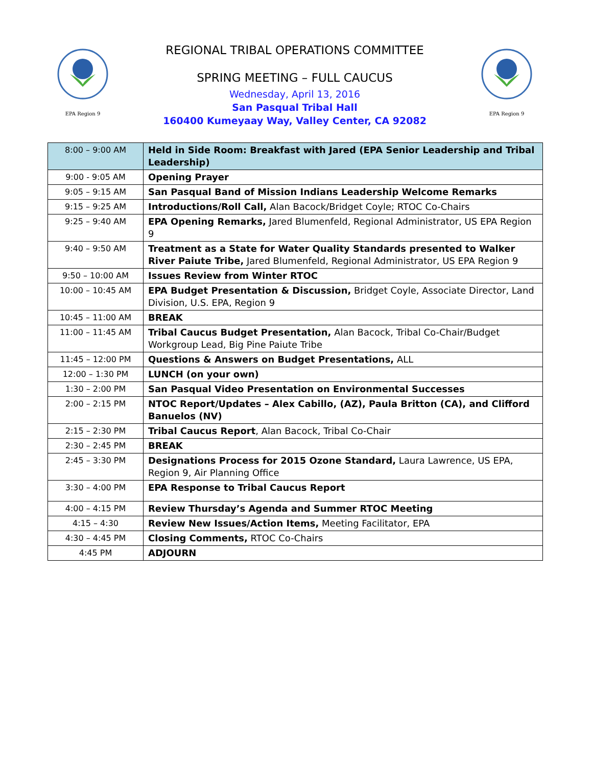EPA Region 9
REGIONAL TRIBAL OPERATIONS COMMITTEE
SPRING MEETING – FULL CAUCUS
Wednesday, April 13, 2016
San Pasqual Tribal Hall
160400 Kumeyaay Way, Valley Center, CA 92082
EPA Region 9
| 8:00 – 9:00 AM | Held in Side Room: Breakfast with Jared (EPA Senior Leadership and Tribal Leadership) |
| 9:00 - 9:05 AM | Opening Prayer |
| 9:05 – 9:15 AM | San Pasqual Band of Mission Indians Leadership Welcome Remarks |
| 9:15 – 9:25 AM | Introductions/Roll Call, Alan Bacock/Bridget Coyle; RTOC Co-Chairs |
| 9:25 – 9:40 AM | EPA Opening Remarks, Jared Blumenfeld, Regional Administrator, US EPA Region 9 |
| 9:40 – 9:50 AM | Treatment as a State for Water Quality Standards presented to Walker River Paiute Tribe, Jared Blumenfeld, Regional Administrator, US EPA Region 9 |
| 9:50 – 10:00 AM | Issues Review from Winter RTOC |
| 10:00 – 10:45 AM | EPA Budget Presentation & Discussion, Bridget Coyle, Associate Director, Land Division, U.S. EPA, Region 9 |
| 10:45 – 11:00 AM | BREAK |
| 11:00 – 11:45 AM | Tribal Caucus Budget Presentation, Alan Bacock, Tribal Co-Chair/Budget Workgroup Lead, Big Pine Paiute Tribe |
| 11:45 – 12:00 PM | Questions & Answers on Budget Presentations, ALL |
| 12:00 – 1:30 PM | LUNCH (on your own) |
| 1:30 – 2:00 PM | San Pasqual Video Presentation on Environmental Successes |
| 2:00 – 2:15 PM | NTOC Report/Updates – Alex Cabillo, (AZ), Paula Britton (CA), and Clifford Banuelos (NV) |
| 2:15 – 2:30 PM | Tribal Caucus Report , Alan Bacock, Tribal Co-Chair |
| 2:30 – 2:45 PM | BREAK |
| 2:45 – 3:30 PM | Designations Process for 2015 Ozone Standard, Laura Lawrence, US EPA, Region 9, Air Planning Office |
| 3:30 – 4:00 PM | EPA Response to Tribal Caucus Report |
| 4:00 – 4:15 PM | Review Thursday’s Agenda and Summer RTOC Meeting |
| 4:15 – 4:30 | Review New Issues/Action Items, Meeting Facilitator, EPA |
| 4:30 – 4:45 PM | Closing Comments, RTOC Co-Chairs |
| 4:45 PM | ADJOURN |